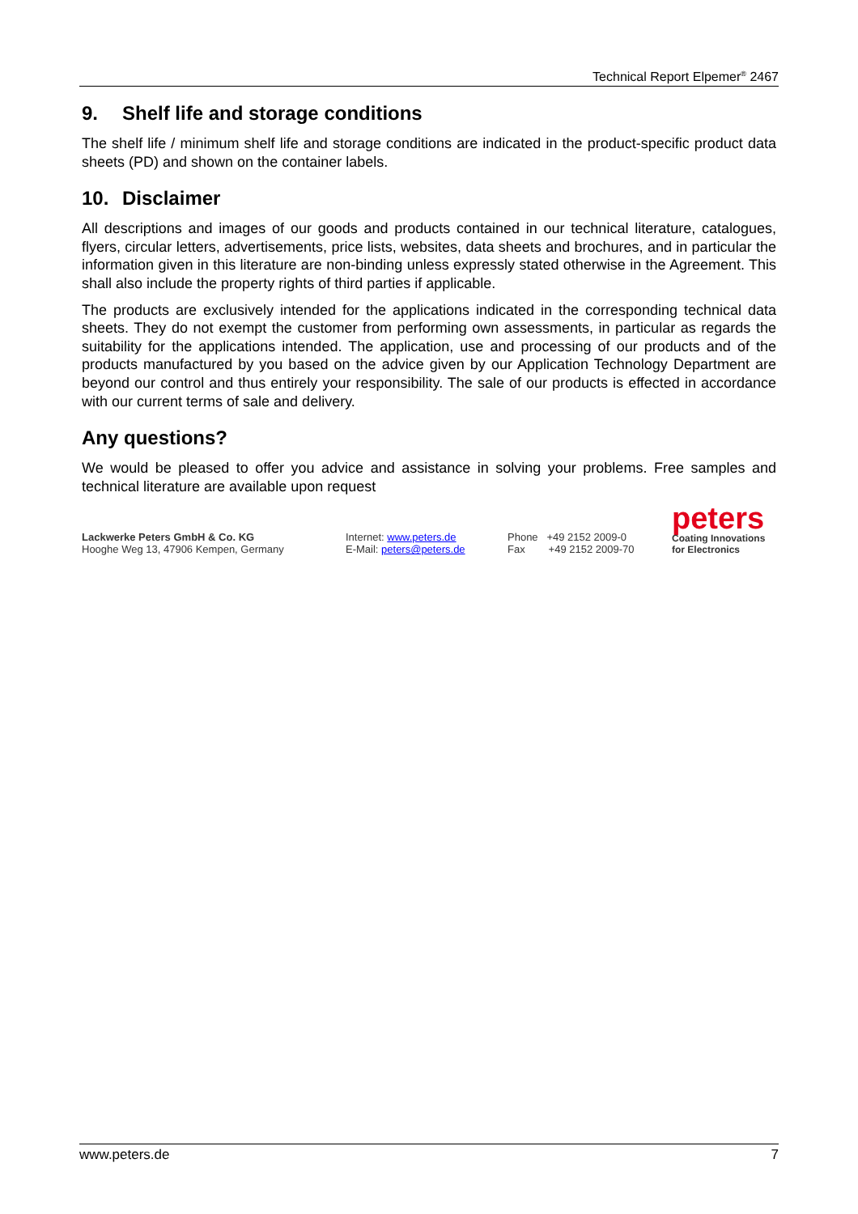Technical Report Elpemer<sup>®</sup> 2467
9. Shelf life and storage conditions
The shelf life / minimum shelf life and storage conditions are indicated in the product-specific product data sheets (PD) and shown on the container labels.
10. Disclaimer
All descriptions and images of our goods and products contained in our technical literature, catalogues, flyers, circular letters, advertisements, price lists, websites, data sheets and brochures, and in particular the information given in this literature are non-binding unless expressly stated otherwise in the Agreement. This shall also include the property rights of third parties if applicable.
The products are exclusively intended for the applications indicated in the corresponding technical data sheets. They do not exempt the customer from performing own assessments, in particular as regards the suitability for the applications intended. The application, use and processing of our products and of the products manufactured by you based on the advice given by our Application Technology Department are beyond our control and thus entirely your responsibility. The sale of our products is effected in accordance with our current terms of sale and delivery.
Any questions?
We would be pleased to offer you advice and assistance in solving your problems. Free samples and technical literature are available upon request
Lackwerke Peters GmbH & Co. KG
Hooghe Weg 13, 47906 Kempen, Germany
Internet: www.peters.de
E-Mail: peters@peters.de
Phone +49 2152 2009-0
Fax +49 2152 2009-70
peters
Coating Innovations
for Electronics
www.peters.de 7